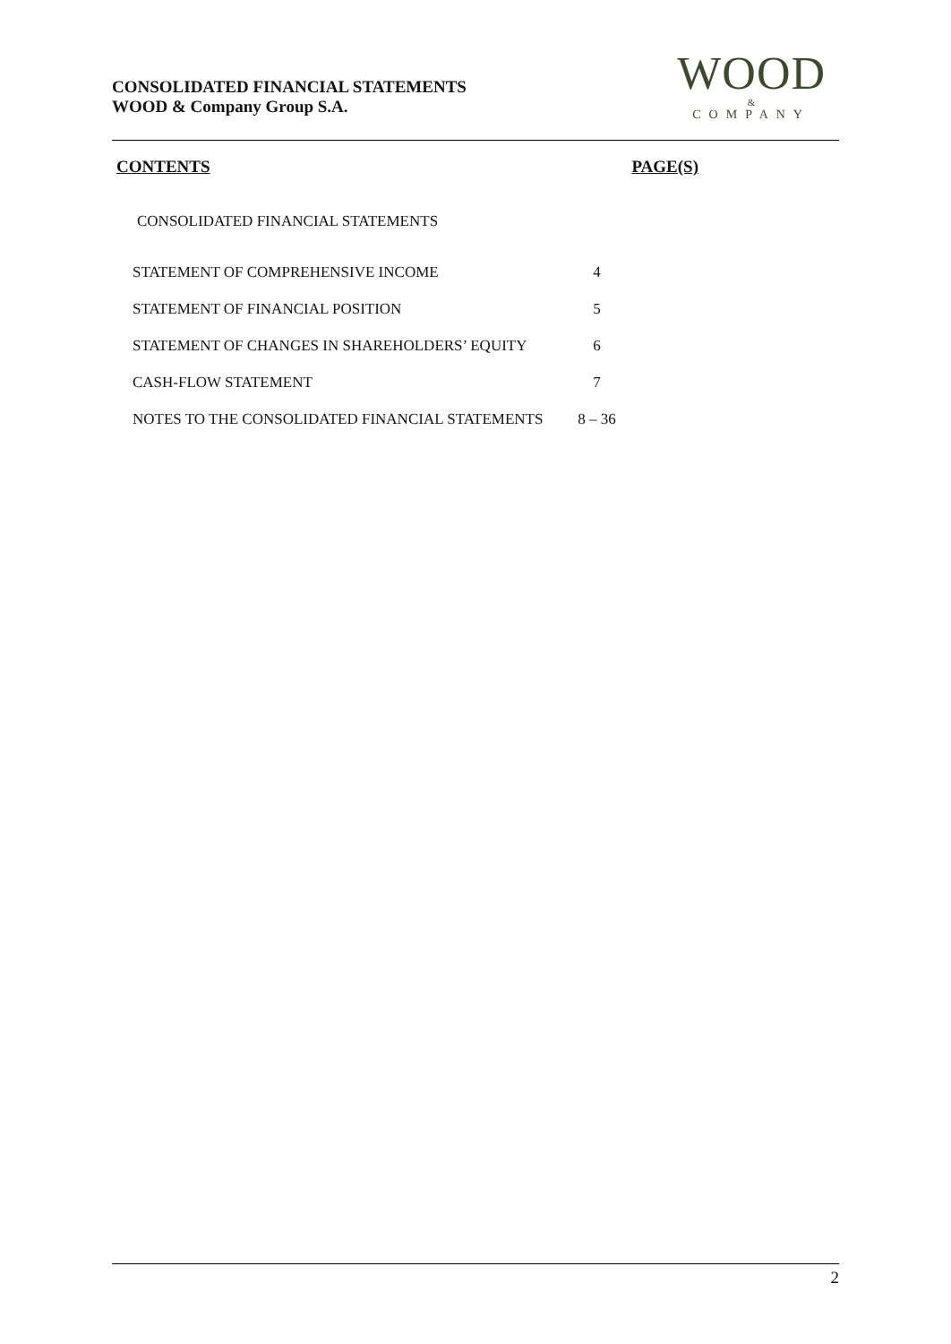CONSOLIDATED FINANCIAL STATEMENTS
WOOD & Company Group S.A.
WOOD
&
COMPANY
CONTENTS PAGE(S)
CONSOLIDATED FINANCIAL STATEMENTS
| STATEMENT OF COMPREHENSIVE INCOME | 4 |
| STATEMENT OF FINANCIAL POSITION | 5 |
| STATEMENT OF CHANGES IN SHAREHOLDERS’ EQUITY | 6 |
| CASH-FLOW STATEMENT | 7 |
| NOTES TO THE CONSOLIDATED FINANCIAL STATEMENTS | 8 – 36 |
2